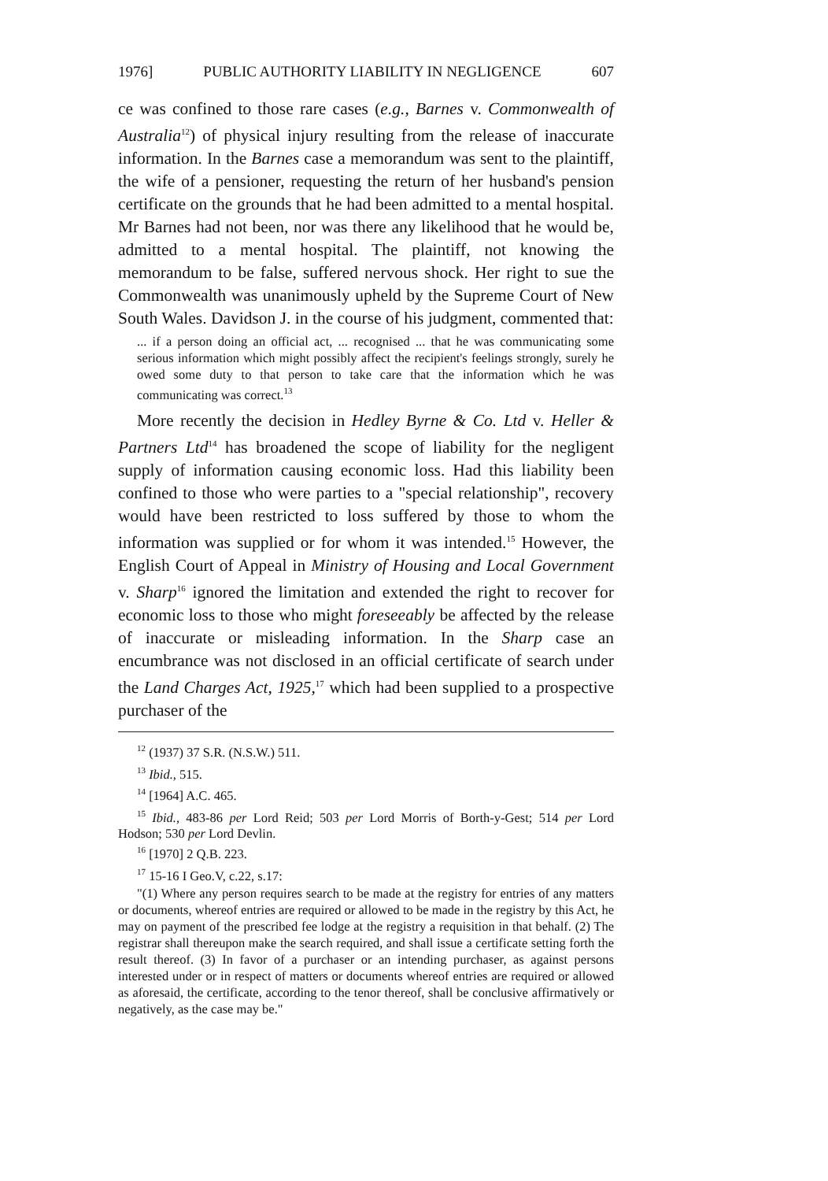1976] PUBLIC AUTHORITY LIABILITY IN NEGLIGENCE 607
ce was confined to those rare cases (e.g., Barnes v. Commonwealth of Australia<sup>12</sup>) of physical injury resulting from the release of inaccurate information. In the Barnes case a memorandum was sent to the plaintiff, the wife of a pensioner, requesting the return of her husband's pension certificate on the grounds that he had been admitted to a mental hospital. Mr Barnes had not been, nor was there any likelihood that he would be, admitted to a mental hospital. The plaintiff, not knowing the memorandum to be false, suffered nervous shock. Her right to sue the Commonwealth was unanimously upheld by the Supreme Court of New South Wales. Davidson J. in the course of his judgment, commented that:
... if a person doing an official act, ... recognised ... that he was communicating some serious information which might possibly affect the recipient's feelings strongly, surely he owed some duty to that person to take care that the information which he was communicating was correct.<sup>13</sup>
More recently the decision in Hedley Byrne & Co. Ltd v. Heller & Partners Ltd<sup>14</sup> has broadened the scope of liability for the negligent supply of information causing economic loss. Had this liability been confined to those who were parties to a "special relationship", recovery would have been restricted to loss suffered by those to whom the information was supplied or for whom it was intended.<sup>15</sup> However, the English Court of Appeal in Ministry of Housing and Local Government v. Sharp<sup>16</sup> ignored the limitation and extended the right to recover for economic loss to those who might foreseeably be affected by the release of inaccurate or misleading information. In the Sharp case an encumbrance was not disclosed in an official certificate of search under the Land Charges Act, 1925,<sup>17</sup> which had been supplied to a prospective purchaser of the
<sup>12</sup> (1937) 37 S.R. (N.S.W.) 511.
<sup>13</sup> Ibid., 515.
<sup>14</sup> [1964] A.C. 465.
<sup>15</sup> Ibid., 483-86 per Lord Reid; 503 per Lord Morris of Borth-y-Gest; 514 per Lord Hodson; 530 per Lord Devlin.
<sup>16</sup> [1970] 2 Q.B. 223.
<sup>17</sup> 15-16 I Geo.V, c.22, s.17:
"(1) Where any person requires search to be made at the registry for entries of any matters or documents, whereof entries are required or allowed to be made in the registry by this Act, he may on payment of the prescribed fee lodge at the registry a requisition in that behalf. (2) The registrar shall thereupon make the search required, and shall issue a certificate setting forth the result thereof. (3) In favor of a purchaser or an intending purchaser, as against persons interested under or in respect of matters or documents whereof entries are required or allowed as aforesaid, the certificate, according to the tenor thereof, shall be conclusive affirmatively or negatively, as the case may be."